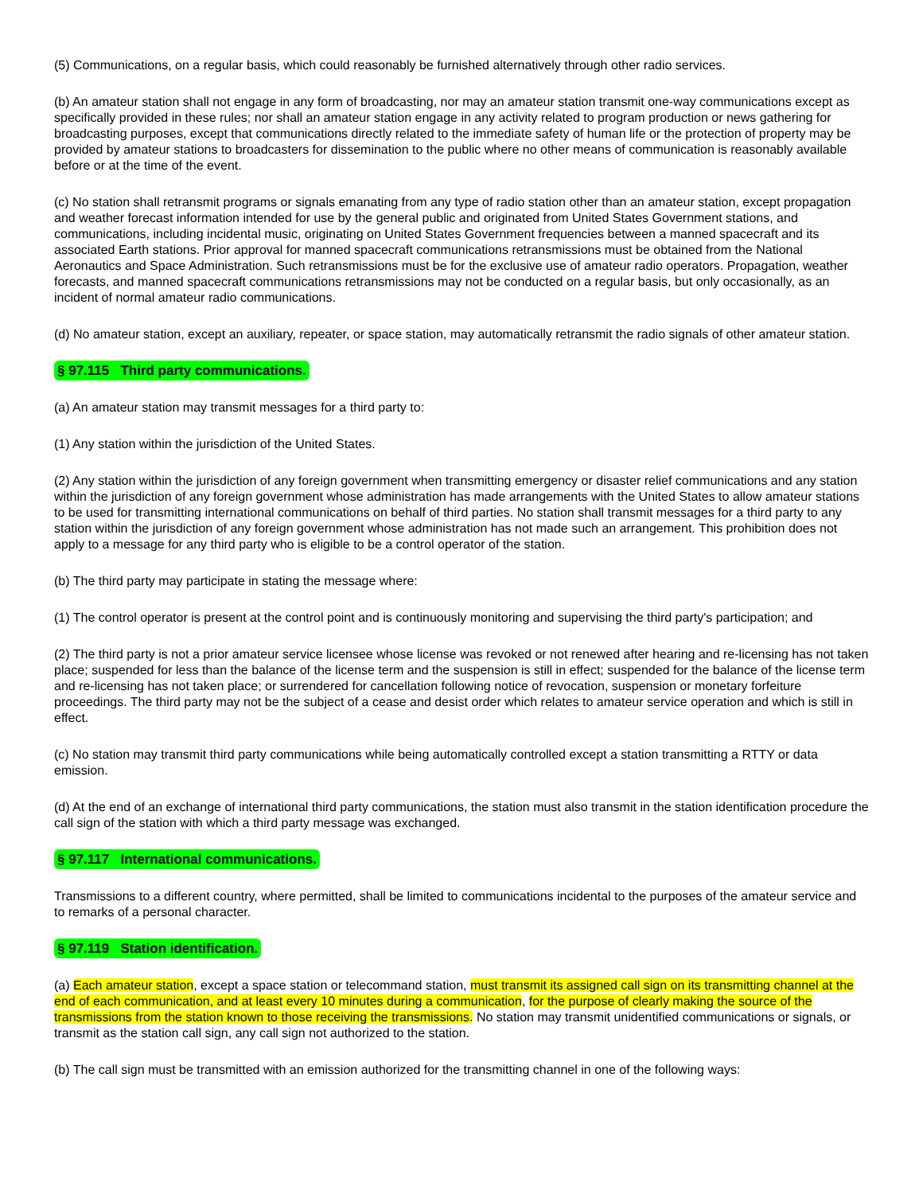(5) Communications, on a regular basis, which could reasonably be furnished alternatively through other radio services.
(b) An amateur station shall not engage in any form of broadcasting, nor may an amateur station transmit one-way communications except as specifically provided in these rules; nor shall an amateur station engage in any activity related to program production or news gathering for broadcasting purposes, except that communications directly related to the immediate safety of human life or the protection of property may be provided by amateur stations to broadcasters for dissemination to the public where no other means of communication is reasonably available before or at the time of the event.
(c) No station shall retransmit programs or signals emanating from any type of radio station other than an amateur station, except propagation and weather forecast information intended for use by the general public and originated from United States Government stations, and communications, including incidental music, originating on United States Government frequencies between a manned spacecraft and its associated Earth stations. Prior approval for manned spacecraft communications retransmissions must be obtained from the National Aeronautics and Space Administration. Such retransmissions must be for the exclusive use of amateur radio operators. Propagation, weather forecasts, and manned spacecraft communications retransmissions may not be conducted on a regular basis, but only occasionally, as an incident of normal amateur radio communications.
(d) No amateur station, except an auxiliary, repeater, or space station, may automatically retransmit the radio signals of other amateur station.
§ 97.115 Third party communications.
(a) An amateur station may transmit messages for a third party to:
(1) Any station within the jurisdiction of the United States.
(2) Any station within the jurisdiction of any foreign government when transmitting emergency or disaster relief communications and any station within the jurisdiction of any foreign government whose administration has made arrangements with the United States to allow amateur stations to be used for transmitting international communications on behalf of third parties. No station shall transmit messages for a third party to any station within the jurisdiction of any foreign government whose administration has not made such an arrangement. This prohibition does not apply to a message for any third party who is eligible to be a control operator of the station.
(b) The third party may participate in stating the message where:
(1) The control operator is present at the control point and is continuously monitoring and supervising the third party's participation; and
(2) The third party is not a prior amateur service licensee whose license was revoked or not renewed after hearing and re-licensing has not taken place; suspended for less than the balance of the license term and the suspension is still in effect; suspended for the balance of the license term and re-licensing has not taken place; or surrendered for cancellation following notice of revocation, suspension or monetary forfeiture proceedings. The third party may not be the subject of a cease and desist order which relates to amateur service operation and which is still in effect.
(c) No station may transmit third party communications while being automatically controlled except a station transmitting a RTTY or data emission.
(d) At the end of an exchange of international third party communications, the station must also transmit in the station identification procedure the call sign of the station with which a third party message was exchanged.
§ 97.117 International communications.
Transmissions to a different country, where permitted, shall be limited to communications incidental to the purposes of the amateur service and to remarks of a personal character.
§ 97.119 Station identification.
(a) Each amateur station, except a space station or telecommand station, must transmit its assigned call sign on its transmitting channel at the end of each communication, and at least every 10 minutes during a communication, for the purpose of clearly making the source of the transmissions from the station known to those receiving the transmissions. No station may transmit unidentified communications or signals, or transmit as the station call sign, any call sign not authorized to the station.
(b) The call sign must be transmitted with an emission authorized for the transmitting channel in one of the following ways: